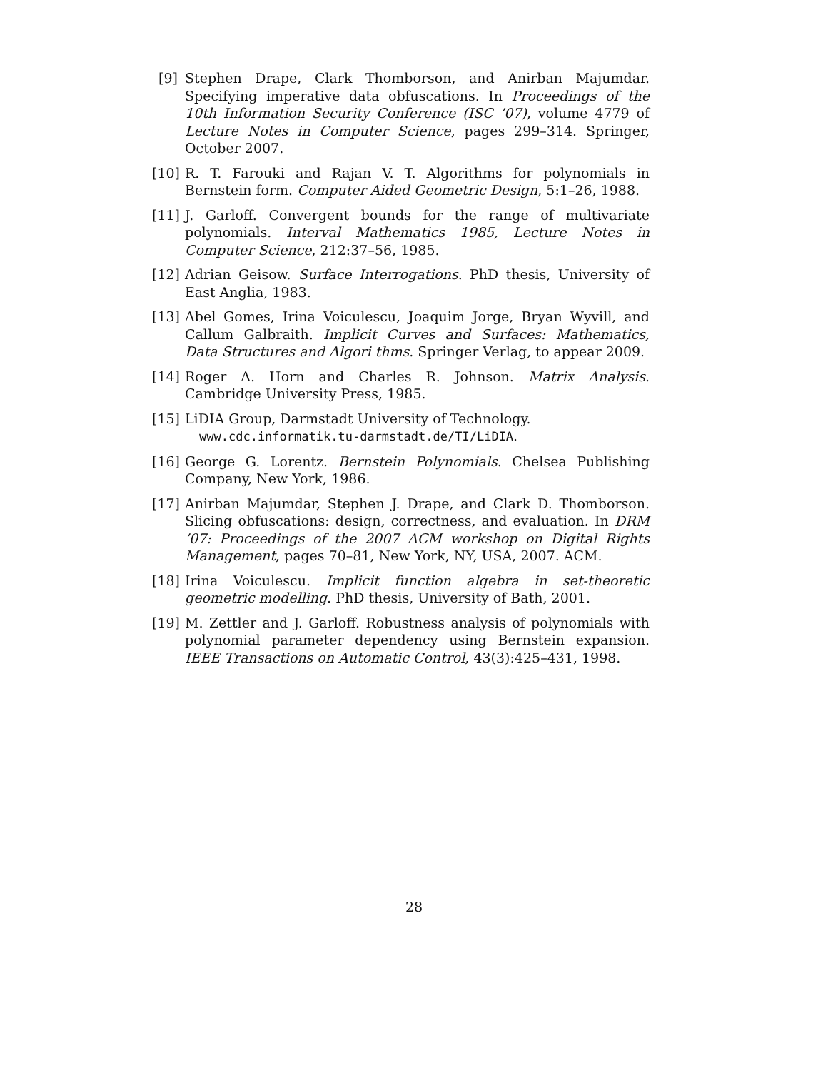[9] Stephen Drape, Clark Thomborson, and Anirban Majumdar. Specifying imperative data obfuscations. In Proceedings of the 10th Information Security Conference (ISC ’07), volume 4779 of Lecture Notes in Computer Science, pages 299–314. Springer, October 2007.
[10] R. T. Farouki and Rajan V. T. Algorithms for polynomials in Bernstein form. Computer Aided Geometric Design, 5:1–26, 1988.
[11] J. Garloff. Convergent bounds for the range of multivariate polynomials. Interval Mathematics 1985, Lecture Notes in Computer Science, 212:37–56, 1985.
[12] Adrian Geisow. Surface Interrogations. PhD thesis, University of East Anglia, 1983.
[13] Abel Gomes, Irina Voiculescu, Joaquim Jorge, Bryan Wyvill, and Callum Galbraith. Implicit Curves and Surfaces: Mathematics, Data Structures and Algori thms. Springer Verlag, to appear 2009.
[14] Roger A. Horn and Charles R. Johnson. Matrix Analysis. Cambridge University Press, 1985.
[15] LiDIA Group, Darmstadt University of Technology.
www.cdc.informatik.tu-darmstadt.de/TI/LiDIA.
[16] George G. Lorentz. Bernstein Polynomials. Chelsea Publishing Company, New York, 1986.
[17] Anirban Majumdar, Stephen J. Drape, and Clark D. Thomborson. Slicing obfuscations: design, correctness, and evaluation. In DRM ’07: Proceedings of the 2007 ACM workshop on Digital Rights Management, pages 70–81, New York, NY, USA, 2007. ACM.
[18] Irina Voiculescu. Implicit function algebra in set-theoretic geometric modelling. PhD thesis, University of Bath, 2001.
[19] M. Zettler and J. Garloff. Robustness analysis of polynomials with polynomial parameter dependency using Bernstein expansion. IEEE Transactions on Automatic Control, 43(3):425–431, 1998.
28